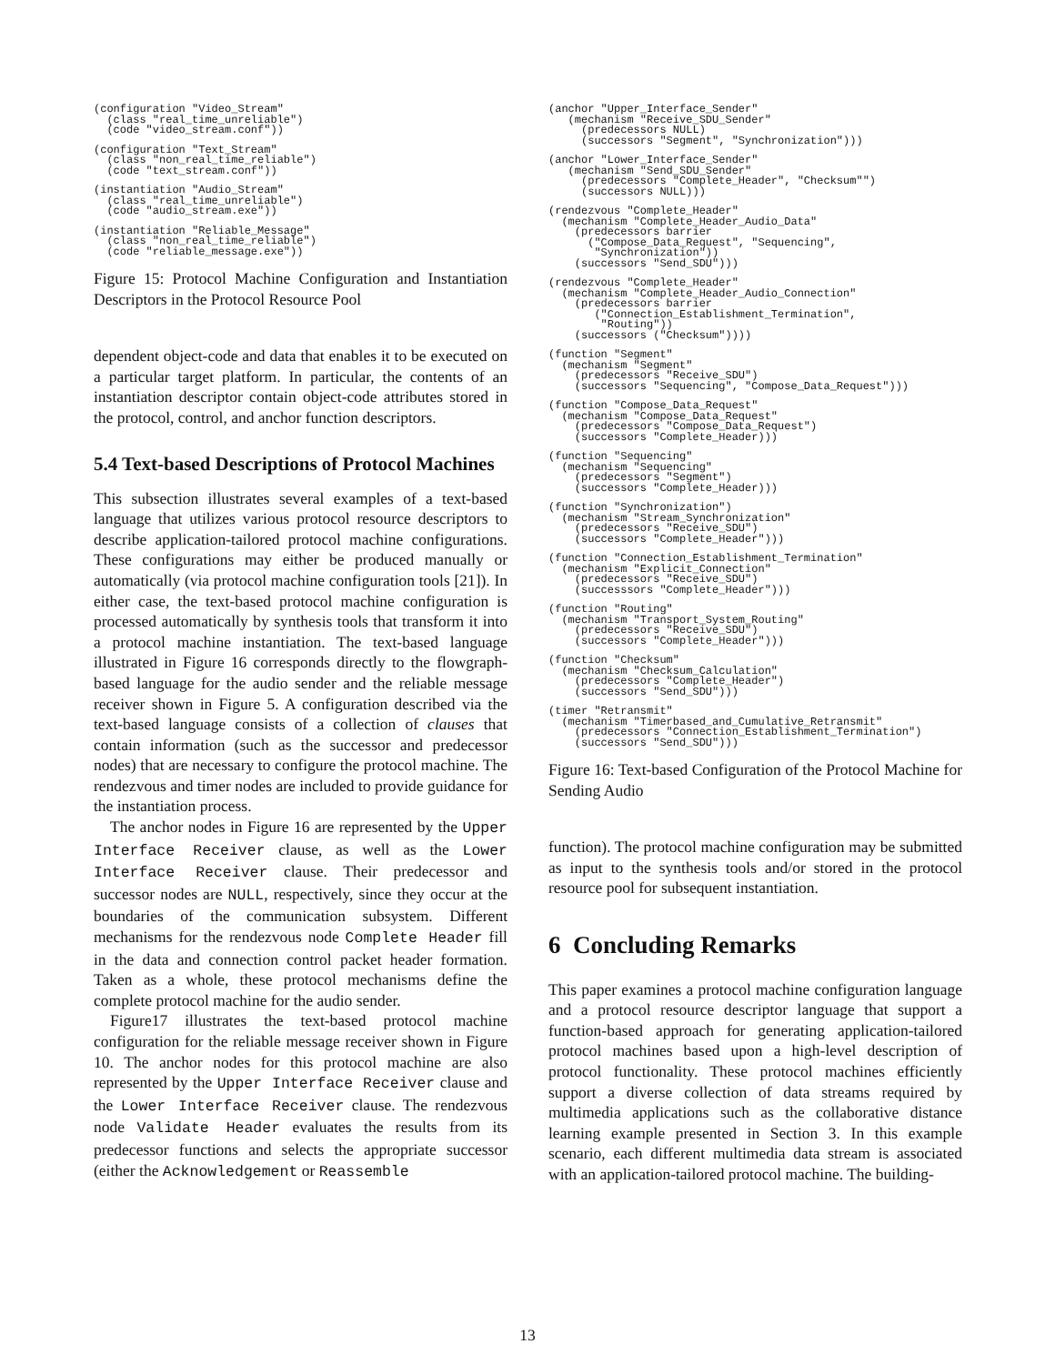(configuration "Video_Stream"
  (class "real_time_unreliable")
  (code "video_stream.conf"))
(configuration "Text_Stream"
  (class "non_real_time_reliable")
  (code "text_stream.conf"))
(instantiation "Audio_Stream"
  (class "real_time_unreliable")
  (code "audio_stream.exe"))
(instantiation "Reliable_Message"
  (class "non_real_time_reliable")
  (code "reliable_message.exe"))
Figure 15: Protocol Machine Configuration and Instantiation Descriptors in the Protocol Resource Pool
dependent object-code and data that enables it to be executed on a particular target platform. In particular, the contents of an instantiation descriptor contain object-code attributes stored in the protocol, control, and anchor function descriptors.
5.4 Text-based Descriptions of Protocol Machines
This subsection illustrates several examples of a text-based language that utilizes various protocol resource descriptors to describe application-tailored protocol machine configurations. These configurations may either be produced manually or automatically (via protocol machine configuration tools [21]). In either case, the text-based protocol machine configuration is processed automatically by synthesis tools that transform it into a protocol machine instantiation. The text-based language illustrated in Figure 16 corresponds directly to the flowgraph-based language for the audio sender and the reliable message receiver shown in Figure 5. A configuration described via the text-based language consists of a collection of clauses that contain information (such as the successor and predecessor nodes) that are necessary to configure the protocol machine. The rendezvous and timer nodes are included to provide guidance for the instantiation process.
The anchor nodes in Figure 16 are represented by the Upper Interface Receiver clause, as well as the Lower Interface Receiver clause. Their predecessor and successor nodes are NULL, respectively, since they occur at the boundaries of the communication subsystem. Different mechanisms for the rendezvous node Complete Header fill in the data and connection control packet header formation. Taken as a whole, these protocol mechanisms define the complete protocol machine for the audio sender.
Figure17 illustrates the text-based protocol machine configuration for the reliable message receiver shown in Figure 10. The anchor nodes for this protocol machine are also represented by the Upper Interface Receiver clause and the Lower Interface Receiver clause. The rendezvous node Validate Header evaluates the results from its predecessor functions and selects the appropriate successor (either the Acknowledgement or Reassemble
(anchor "Upper_Interface_Sender"
   (mechanism "Receive_SDU_Sender"
     (predecessors NULL)
     (successors "Segment", "Synchronization")))
(anchor "Lower_Interface_Sender"
   (mechanism "Send_SDU_Sender"
     (predecessors "Complete_Header", "Checksum"")
     (successors NULL)))
(rendezvous "Complete_Header"
  (mechanism "Complete_Header_Audio_Data"
    (predecessors barrier
      ("Compose_Data_Request", "Sequencing",
       "Synchronization"))
    (successors "Send_SDU")))
(rendezvous "Complete_Header"
  (mechanism "Complete_Header_Audio_Connection"
    (predecessors barrier
       ("Connection_Establishment_Termination",
        "Routing"))
    (successors ("Checksum"))))
(function "Segment"
  (mechanism "Segment"
    (predecessors "Receive_SDU")
    (successors "Sequencing", "Compose_Data_Request")))
(function "Compose_Data_Request"
  (mechanism "Compose_Data_Request"
    (predecessors "Compose_Data_Request")
    (successors "Complete_Header)))
(function "Sequencing"
  (mechanism "Sequencing"
    (predecessors "Segment")
    (successors "Complete_Header)))
(function "Synchronization")
  (mechanism "Stream_Synchronization"
    (predecessors "Receive_SDU")
    (successors "Complete_Header")))
(function "Connection_Establishment_Termination"
  (mechanism "Explicit_Connection"
    (predecessors "Receive_SDU")
    (successsors "Complete_Header")))
(function "Routing"
  (mechanism "Transport_System_Routing"
    (predecessors "Receive_SDU")
    (successors "Complete_Header")))
(function "Checksum"
  (mechanism "Checksum_Calculation"
    (predecessors "Complete_Header")
    (successors "Send_SDU")))
(timer "Retransmit"
  (mechanism "Timerbased_and_Cumulative_Retransmit"
    (predecessors "Connection_Establishment_Termination")
    (successors "Send_SDU")))
Figure 16: Text-based Configuration of the Protocol Machine for Sending Audio
function). The protocol machine configuration may be submitted as input to the synthesis tools and/or stored in the protocol resource pool for subsequent instantiation.
6 Concluding Remarks
This paper examines a protocol machine configuration language and a protocol resource descriptor language that support a function-based approach for generating application-tailored protocol machines based upon a high-level description of protocol functionality. These protocol machines efficiently support a diverse collection of data streams required by multimedia applications such as the collaborative distance learning example presented in Section 3. In this example scenario, each different multimedia data stream is associated with an application-tailored protocol machine. The building-
13